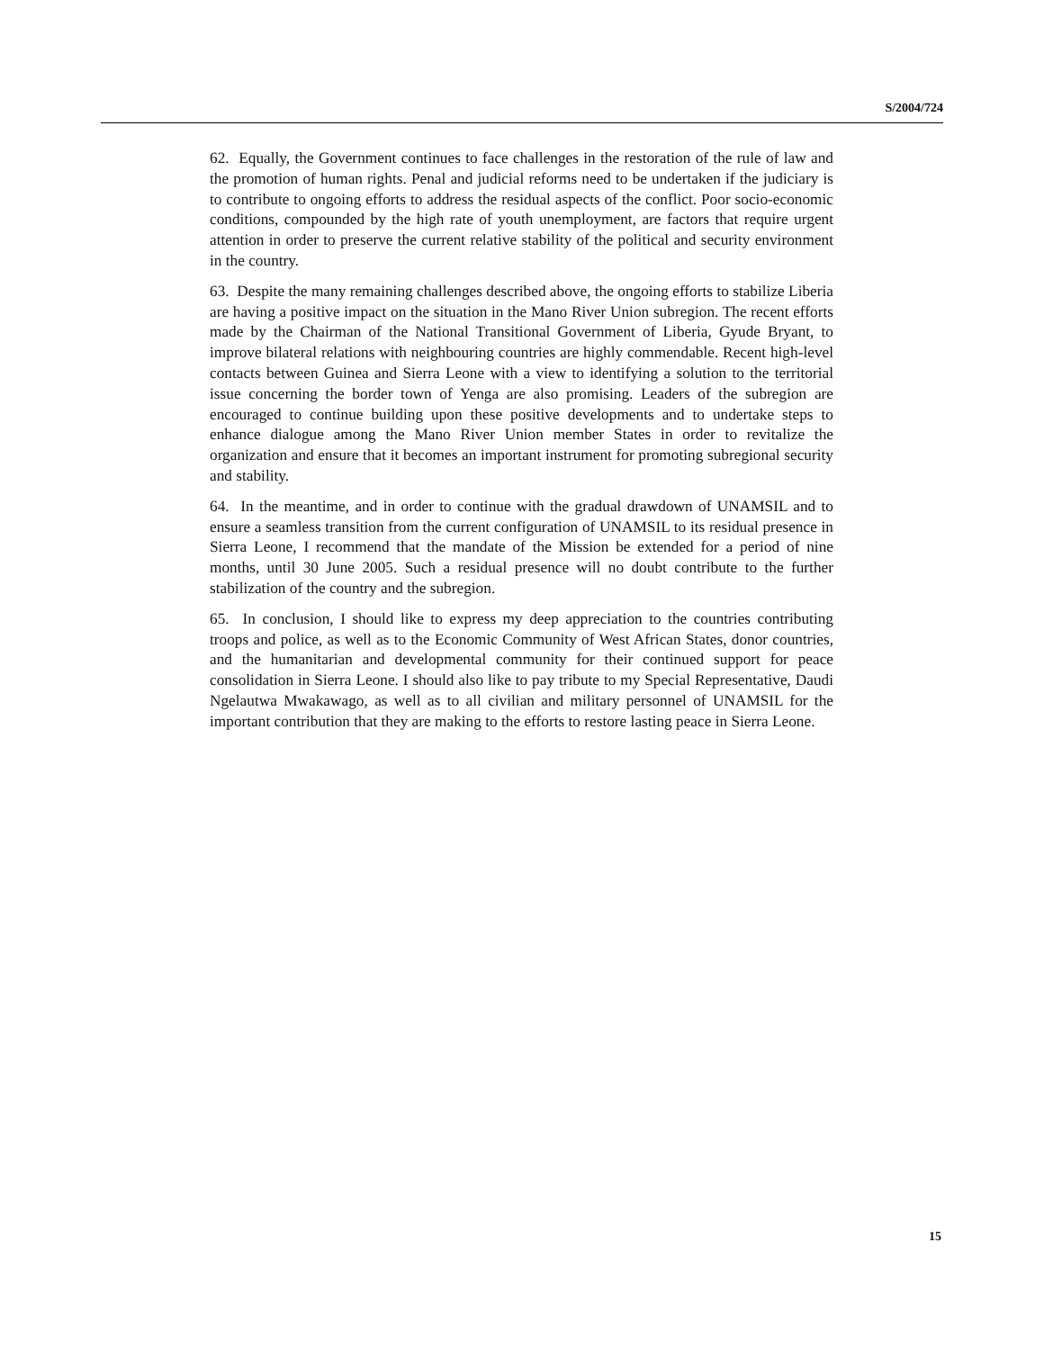S/2004/724
62. Equally, the Government continues to face challenges in the restoration of the rule of law and the promotion of human rights. Penal and judicial reforms need to be undertaken if the judiciary is to contribute to ongoing efforts to address the residual aspects of the conflict. Poor socio-economic conditions, compounded by the high rate of youth unemployment, are factors that require urgent attention in order to preserve the current relative stability of the political and security environment in the country.
63. Despite the many remaining challenges described above, the ongoing efforts to stabilize Liberia are having a positive impact on the situation in the Mano River Union subregion. The recent efforts made by the Chairman of the National Transitional Government of Liberia, Gyude Bryant, to improve bilateral relations with neighbouring countries are highly commendable. Recent high-level contacts between Guinea and Sierra Leone with a view to identifying a solution to the territorial issue concerning the border town of Yenga are also promising. Leaders of the subregion are encouraged to continue building upon these positive developments and to undertake steps to enhance dialogue among the Mano River Union member States in order to revitalize the organization and ensure that it becomes an important instrument for promoting subregional security and stability.
64. In the meantime, and in order to continue with the gradual drawdown of UNAMSIL and to ensure a seamless transition from the current configuration of UNAMSIL to its residual presence in Sierra Leone, I recommend that the mandate of the Mission be extended for a period of nine months, until 30 June 2005. Such a residual presence will no doubt contribute to the further stabilization of the country and the subregion.
65. In conclusion, I should like to express my deep appreciation to the countries contributing troops and police, as well as to the Economic Community of West African States, donor countries, and the humanitarian and developmental community for their continued support for peace consolidation in Sierra Leone. I should also like to pay tribute to my Special Representative, Daudi Ngelautwa Mwakawago, as well as to all civilian and military personnel of UNAMSIL for the important contribution that they are making to the efforts to restore lasting peace in Sierra Leone.
15